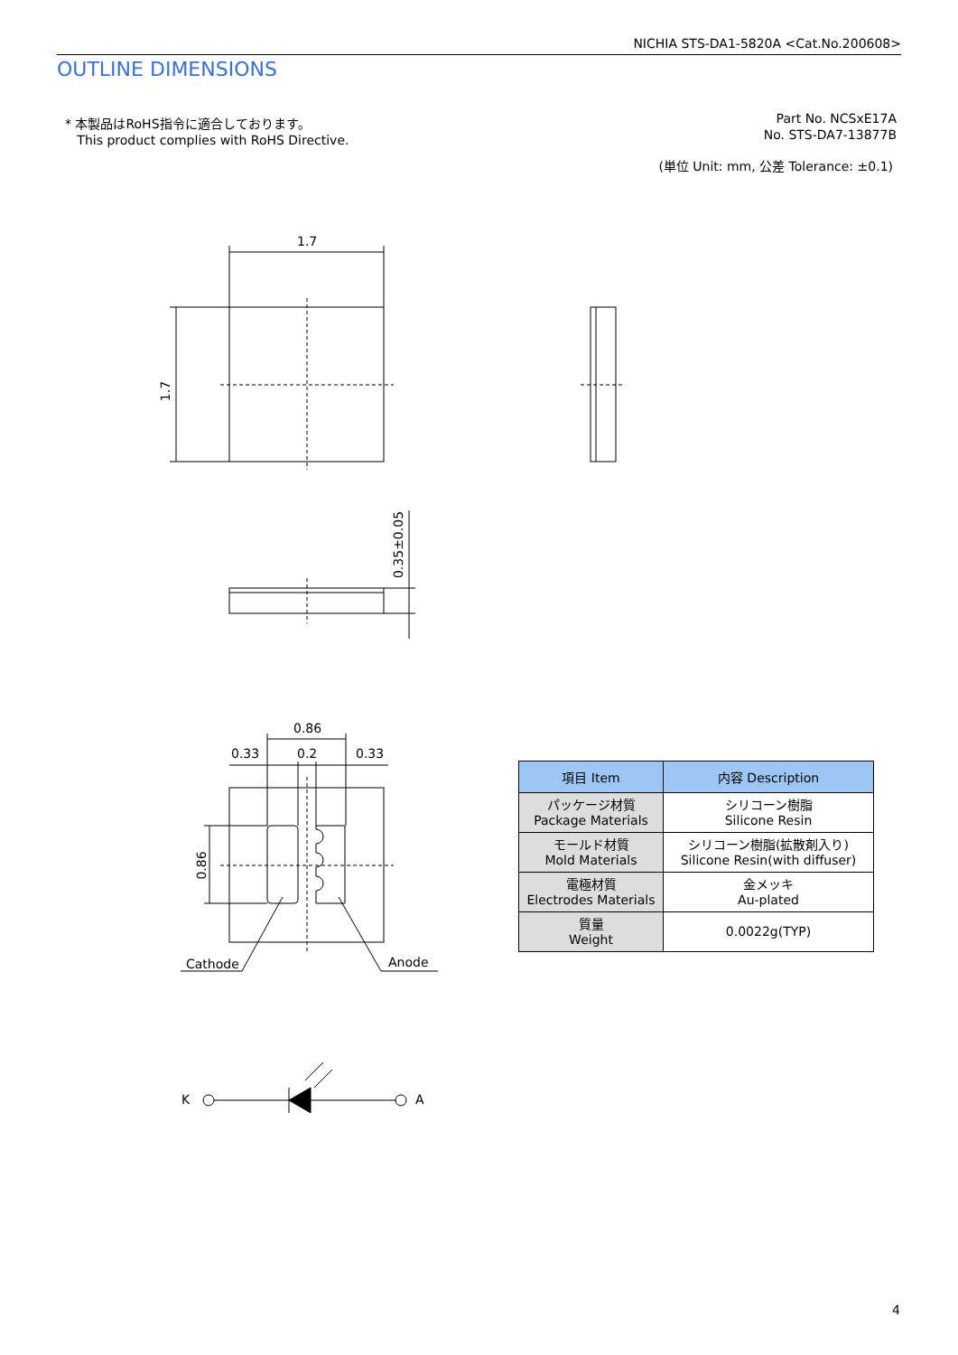NICHIA STS-DA1-5820A <Cat.No.200608>
OUTLINE DIMENSIONS
* 本製品はRoHS指令に適合しております。
This product complies with RoHS Directive.
Part No. NCSxE17A
No. STS-DA7-13877B
(単位 Unit: mm, 公差 Tolerance: ±0.1)
1.7
1.7
0.35±0.05
0.86
0.33 0.2 0.33
0.86
Cathode Anode
K A
| 項目 Item | 内容 Description |
| --- | --- |
| パッケージ材質 Package Materials | シリコーン樹脂 Silicone Resin |
| モールド材質 Mold Materials | シリコーン樹脂(拡散剤入り) Silicone Resin(with diffuser) |
| 電極材質 Electrodes Materials | 金メッキ Au-plated |
| 質量 Weight | 0.0022g(TYP) |
4